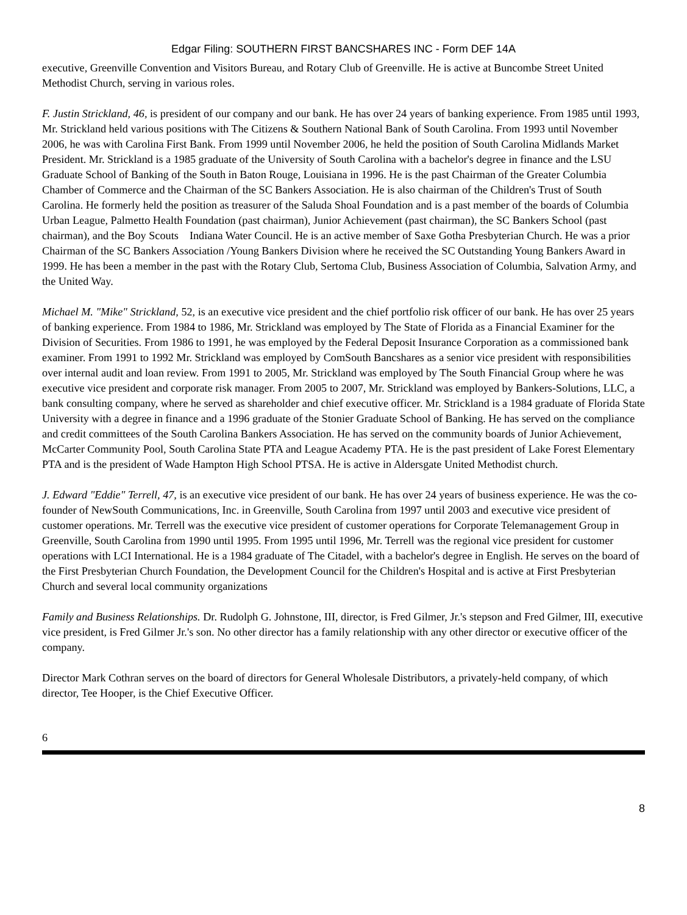Edgar Filing: SOUTHERN FIRST BANCSHARES INC - Form DEF 14A
executive, Greenville Convention and Visitors Bureau, and Rotary Club of Greenville. He is active at Buncombe Street United Methodist Church, serving in various roles.
F. Justin Strickland, 46, is president of our company and our bank. He has over 24 years of banking experience. From 1985 until 1993, Mr. Strickland held various positions with The Citizens & Southern National Bank of South Carolina. From 1993 until November 2006, he was with Carolina First Bank. From 1999 until November 2006, he held the position of South Carolina Midlands Market President. Mr. Strickland is a 1985 graduate of the University of South Carolina with a bachelor's degree in finance and the LSU Graduate School of Banking of the South in Baton Rouge, Louisiana in 1996. He is the past Chairman of the Greater Columbia Chamber of Commerce and the Chairman of the SC Bankers Association. He is also chairman of the Children's Trust of South Carolina. He formerly held the position as treasurer of the Saluda Shoal Foundation and is a past member of the boards of Columbia Urban League, Palmetto Health Foundation (past chairman), Junior Achievement (past chairman), the SC Bankers School (past chairman), and the Boy Scouts Indiana Water Council. He is an active member of Saxe Gotha Presbyterian Church. He was a prior Chairman of the SC Bankers Association /Young Bankers Division where he received the SC Outstanding Young Bankers Award in 1999. He has been a member in the past with the Rotary Club, Sertoma Club, Business Association of Columbia, Salvation Army, and the United Way.
Michael M. "Mike" Strickland, 52, is an executive vice president and the chief portfolio risk officer of our bank. He has over 25 years of banking experience. From 1984 to 1986, Mr. Strickland was employed by The State of Florida as a Financial Examiner for the Division of Securities. From 1986 to 1991, he was employed by the Federal Deposit Insurance Corporation as a commissioned bank examiner. From 1991 to 1992 Mr. Strickland was employed by ComSouth Bancshares as a senior vice president with responsibilities over internal audit and loan review. From 1991 to 2005, Mr. Strickland was employed by The South Financial Group where he was executive vice president and corporate risk manager. From 2005 to 2007, Mr. Strickland was employed by Bankers-Solutions, LLC, a bank consulting company, where he served as shareholder and chief executive officer. Mr. Strickland is a 1984 graduate of Florida State University with a degree in finance and a 1996 graduate of the Stonier Graduate School of Banking. He has served on the compliance and credit committees of the South Carolina Bankers Association. He has served on the community boards of Junior Achievement, McCarter Community Pool, South Carolina State PTA and League Academy PTA. He is the past president of Lake Forest Elementary PTA and is the president of Wade Hampton High School PTSA. He is active in Aldersgate United Methodist church.
J. Edward "Eddie" Terrell, 47, is an executive vice president of our bank. He has over 24 years of business experience. He was the co-founder of NewSouth Communications, Inc. in Greenville, South Carolina from 1997 until 2003 and executive vice president of customer operations. Mr. Terrell was the executive vice president of customer operations for Corporate Telemanagement Group in Greenville, South Carolina from 1990 until 1995. From 1995 until 1996, Mr. Terrell was the regional vice president for customer operations with LCI International. He is a 1984 graduate of The Citadel, with a bachelor's degree in English. He serves on the board of the First Presbyterian Church Foundation, the Development Council for the Children's Hospital and is active at First Presbyterian Church and several local community organizations
Family and Business Relationships. Dr. Rudolph G. Johnstone, III, director, is Fred Gilmer, Jr.'s stepson and Fred Gilmer, III, executive vice president, is Fred Gilmer Jr.'s son. No other director has a family relationship with any other director or executive officer of the company.
Director Mark Cothran serves on the board of directors for General Wholesale Distributors, a privately-held company, of which director, Tee Hooper, is the Chief Executive Officer.
6
8